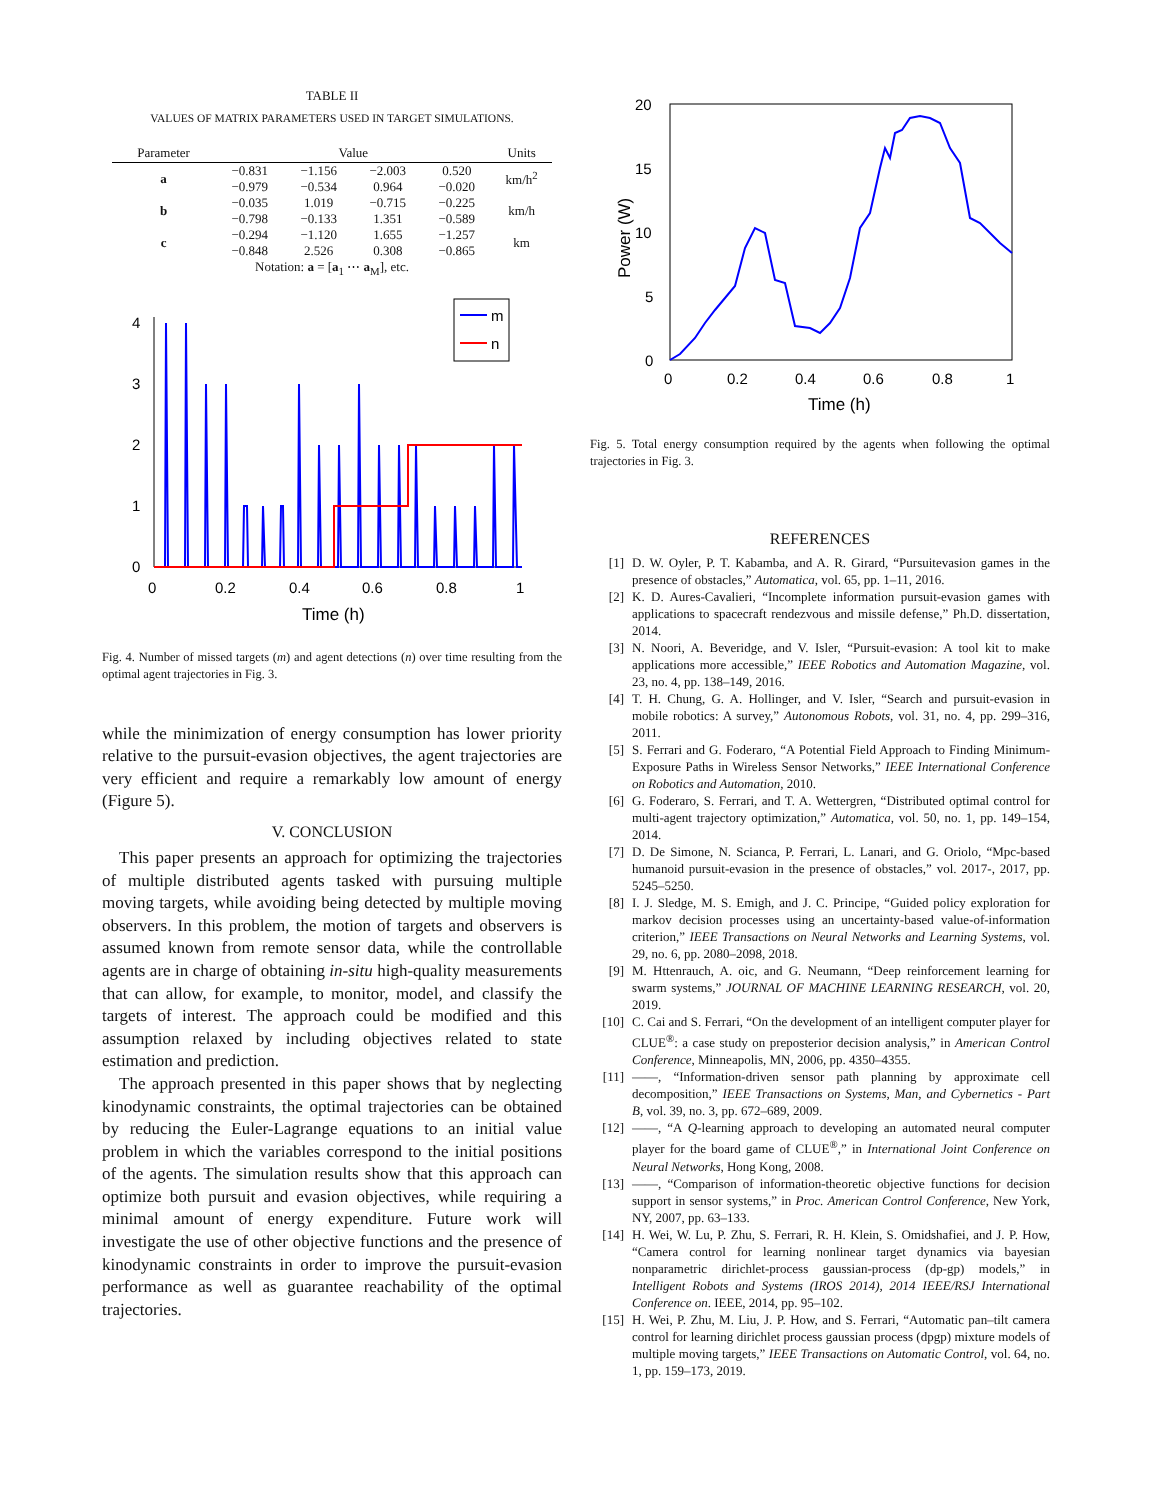TABLE II
VALUES OF MATRIX PARAMETERS USED IN TARGET SIMULATIONS.
| Parameter | Value | | | | Units |
| --- | --- | --- | --- | --- | --- |
| a | −0.831 | −1.156 | −2.003 | 0.520 | km/h<sup>2</sup> |
| | −0.979 | −0.534 | 0.964 | −0.020 | |
| b | −0.035 | 1.019 | −0.715 | −0.225 | km/h |
| | −0.798 | −0.133 | 1.351 | −0.589 | |
| c | −0.294 | −1.120 | 1.655 | −1.257 | km |
| | −0.848 | 2.526 | 0.308 | −0.865 | |
| Notation: a = [ a<sub>1</sub> ⋯ a<sub>M</sub>], etc. | | | | | |
0
1
2
3
4
0
0.2
0.4
0.6
0.8
1
Time (h)
m
n
Fig. 4. Number of missed targets (m) and agent detections (n) over time resulting from the optimal agent trajectories in Fig. 3.
while the minimization of energy consumption has lower priority relative to the pursuit-evasion objectives, the agent trajectories are very efficient and require a remarkably low amount of energy (Figure 5).
V. CONCLUSION
 This paper presents an approach for optimizing the trajectories of multiple distributed agents tasked with pursuing multiple moving targets, while avoiding being detected by multiple moving observers. In this problem, the motion of targets and observers is assumed known from remote sensor data, while the controllable agents are in charge of obtaining in-situ high-quality measurements that can allow, for example, to monitor, model, and classify the targets of interest. The approach could be modified and this assumption relaxed by including objectives related to state estimation and prediction.
 The approach presented in this paper shows that by neglecting kinodynamic constraints, the optimal trajectories can be obtained by reducing the Euler-Lagrange equations to an initial value problem in which the variables correspond to the initial positions of the agents. The simulation results show that this approach can optimize both pursuit and evasion objectives, while requiring a minimal amount of energy expenditure. Future work will investigate the use of other objective functions and the presence of kinodynamic constraints in order to improve the pursuit-evasion performance as well as guarantee reachability of the optimal trajectories.
20
15
10
5
0
0
0.2
0.4
0.6
0.8
1
Time (h)
Power (W)
Fig. 5. Total energy consumption required by the agents when following the optimal trajectories in Fig. 3.
REFERENCES
[1] D. W. Oyler, P. T. Kabamba, and A. R. Girard, “Pursuitevasion games in the presence of obstacles,” Automatica, vol. 65, pp. 1–11, 2016.
[2] K. D. Aures-Cavalieri, “Incomplete information pursuit-evasion games with applications to spacecraft rendezvous and missile defense,” Ph.D. dissertation, 2014.
[3] N. Noori, A. Beveridge, and V. Isler, “Pursuit-evasion: A tool kit to make applications more accessible,” IEEE Robotics and Automation Magazine, vol. 23, no. 4, pp. 138–149, 2016.
[4] T. H. Chung, G. A. Hollinger, and V. Isler, “Search and pursuit-evasion in mobile robotics: A survey,” Autonomous Robots, vol. 31, no. 4, pp. 299–316, 2011.
[5] S. Ferrari and G. Foderaro, “A Potential Field Approach to Finding Minimum-Exposure Paths in Wireless Sensor Networks,” IEEE International Conference on Robotics and Automation, 2010.
[6] G. Foderaro, S. Ferrari, and T. A. Wettergren, “Distributed optimal control for multi-agent trajectory optimization,” Automatica, vol. 50, no. 1, pp. 149–154, 2014.
[7] D. De Simone, N. Scianca, P. Ferrari, L. Lanari, and G. Oriolo, “Mpc-based humanoid pursuit-evasion in the presence of obstacles,” vol. 2017-, 2017, pp. 5245–5250.
[8] I. J. Sledge, M. S. Emigh, and J. C. Principe, “Guided policy exploration for markov decision processes using an uncertainty-based value-of-information criterion,” IEEE Transactions on Neural Networks and Learning Systems, vol. 29, no. 6, pp. 2080–2098, 2018.
[9] M. Httenrauch, A. oic, and G. Neumann, “Deep reinforcement learning for swarm systems,” JOURNAL OF MACHINE LEARNING RESEARCH, vol. 20, 2019.
[10] C. Cai and S. Ferrari, “On the development of an intelligent computer player for CLUE<sup>®</sup>: a case study on preposterior decision analysis,” in American Control Conference, Minneapolis, MN, 2006, pp. 4350–4355.
[11] ——, “Information-driven sensor path planning by approximate cell decomposition,” IEEE Transactions on Systems, Man, and Cybernetics - Part B, vol. 39, no. 3, pp. 672–689, 2009.
[12] ——, “A Q-learning approach to developing an automated neural computer player for the board game of CLUE<sup>®</sup>,” in International Joint Conference on Neural Networks, Hong Kong, 2008.
[13] ——, “Comparison of information-theoretic objective functions for decision support in sensor systems,” in Proc. American Control Conference, New York, NY, 2007, pp. 63–133.
[14] H. Wei, W. Lu, P. Zhu, S. Ferrari, R. H. Klein, S. Omidshafiei, and J. P. How, “Camera control for learning nonlinear target dynamics via bayesian nonparametric dirichlet-process gaussian-process (dp-gp) models,” in Intelligent Robots and Systems (IROS 2014), 2014 IEEE/RSJ International Conference on. IEEE, 2014, pp. 95–102.
[15] H. Wei, P. Zhu, M. Liu, J. P. How, and S. Ferrari, “Automatic pan–tilt camera control for learning dirichlet process gaussian process (dpgp) mixture models of multiple moving targets,” IEEE Transactions on Automatic Control, vol. 64, no. 1, pp. 159–173, 2019.